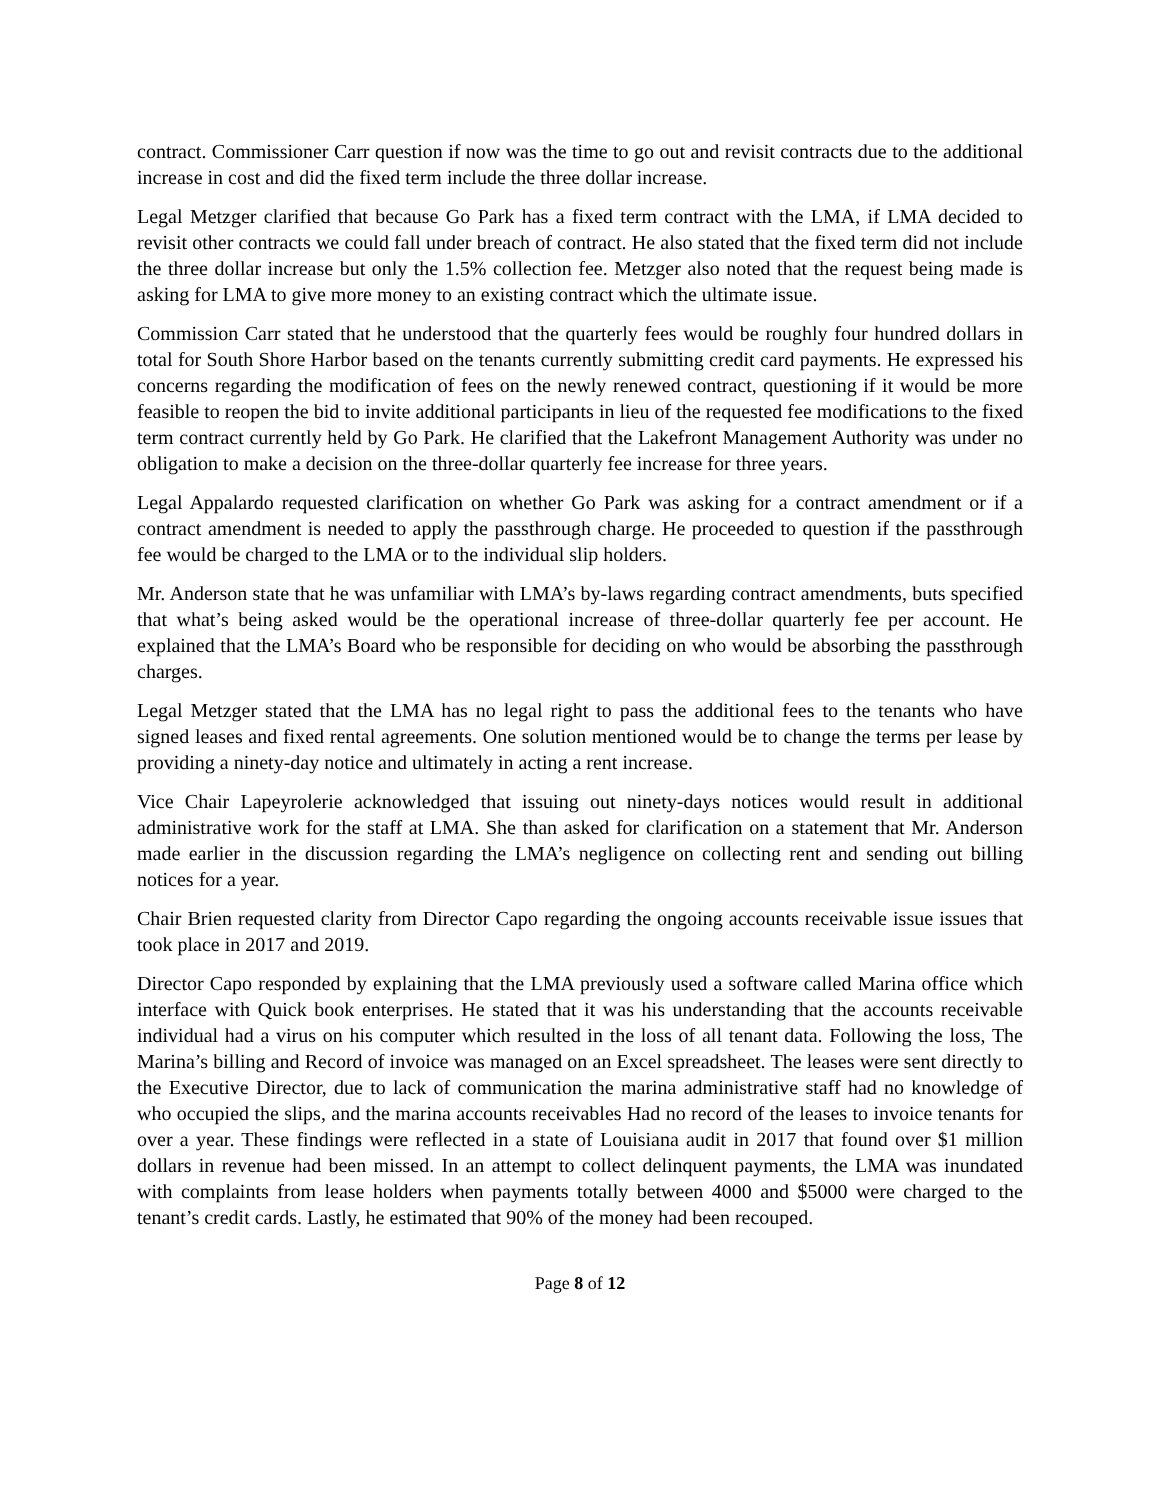contract. Commissioner Carr question if now was the time to go out and revisit contracts due to the additional increase in cost and did the fixed term include the three dollar increase.
Legal Metzger clarified that because Go Park has a fixed term contract with the LMA, if LMA decided to revisit other contracts we could fall under breach of contract. He also stated that the fixed term did not include the three dollar increase but only the 1.5% collection fee. Metzger also noted that the request being made is asking for LMA to give more money to an existing contract which the ultimate issue.
Commission Carr stated that he understood that the quarterly fees would be roughly four hundred dollars in total for South Shore Harbor based on the tenants currently submitting credit card payments. He expressed his concerns regarding the modification of fees on the newly renewed contract, questioning if it would be more feasible to reopen the bid to invite additional participants in lieu of the requested fee modifications to the fixed term contract currently held by Go Park. He clarified that the Lakefront Management Authority was under no obligation to make a decision on the three-dollar quarterly fee increase for three years.
Legal Appalardo requested clarification on whether Go Park was asking for a contract amendment or if a contract amendment is needed to apply the passthrough charge. He proceeded to question if the passthrough fee would be charged to the LMA or to the individual slip holders.
Mr. Anderson state that he was unfamiliar with LMA’s by-laws regarding contract amendments, buts specified that what’s being asked would be the operational increase of three-dollar quarterly fee per account. He explained that the LMA’s Board who be responsible for deciding on who would be absorbing the passthrough charges.
Legal Metzger stated that the LMA has no legal right to pass the additional fees to the tenants who have signed leases and fixed rental agreements. One solution mentioned would be to change the terms per lease by providing a ninety-day notice and ultimately in acting a rent increase.
Vice Chair Lapeyrolerie acknowledged that issuing out ninety-days notices would result in additional administrative work for the staff at LMA. She than asked for clarification on a statement that Mr. Anderson made earlier in the discussion regarding the LMA’s negligence on collecting rent and sending out billing notices for a year.
Chair Brien requested clarity from Director Capo regarding the ongoing accounts receivable issue issues that took place in 2017 and 2019.
Director Capo responded by explaining that the LMA previously used a software called Marina office which interface with Quick book enterprises. He stated that it was his understanding that the accounts receivable individual had a virus on his computer which resulted in the loss of all tenant data. Following the loss, The Marina’s billing and Record of invoice was managed on an Excel spreadsheet. The leases were sent directly to the Executive Director, due to lack of communication the marina administrative staff had no knowledge of who occupied the slips, and the marina accounts receivables Had no record of the leases to invoice tenants for over a year. These findings were reflected in a state of Louisiana audit in 2017 that found over $1 million dollars in revenue had been missed. In an attempt to collect delinquent payments, the LMA was inundated with complaints from lease holders when payments totally between 4000 and $5000 were charged to the tenant’s credit cards. Lastly, he estimated that 90% of the money had been recouped.
Page 8 of 12